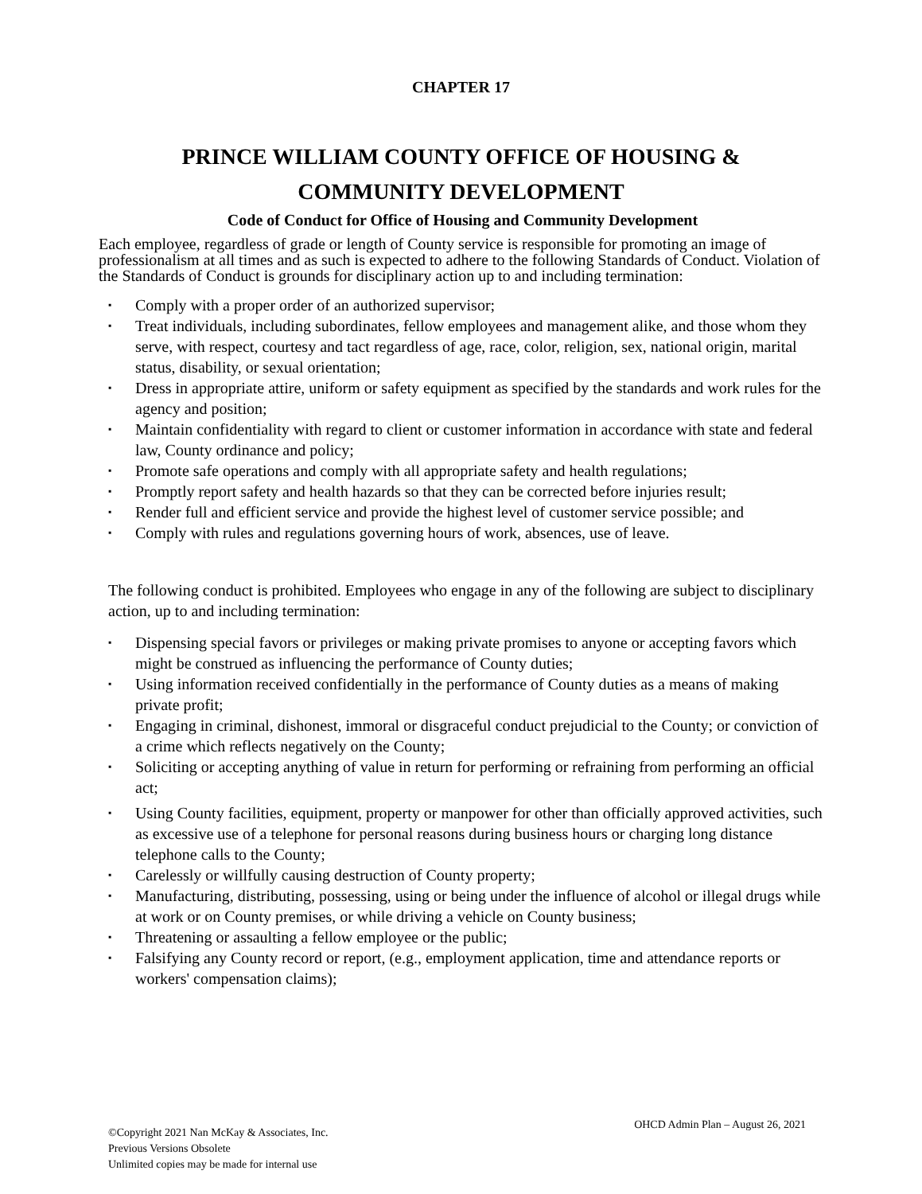CHAPTER 17
PRINCE WILLIAM COUNTY OFFICE OF HOUSING &
COMMUNITY DEVELOPMENT
Code of Conduct for Office of Housing and Community Development
Each employee, regardless of grade or length of County service is responsible for promoting an image of professionalism at all times and as such is expected to adhere to the following Standards of Conduct. Violation of the Standards of Conduct is grounds for disciplinary action up to and including termination:
▪ Comply with a proper order of an authorized supervisor;
▪ Treat individuals, including subordinates, fellow employees and management alike, and those whom they serve, with respect, courtesy and tact regardless of age, race, color, religion, sex, national origin, marital status, disability, or sexual orientation;
▪ Dress in appropriate attire, uniform or safety equipment as specified by the standards and work rules for the agency and position;
▪ Maintain confidentiality with regard to client or customer information in accordance with state and federal law, County ordinance and policy;
▪ Promote safe operations and comply with all appropriate safety and health regulations;
▪ Promptly report safety and health hazards so that they can be corrected before injuries result;
▪ Render full and efficient service and provide the highest level of customer service possible; and
▪ Comply with rules and regulations governing hours of work, absences, use of leave.
The following conduct is prohibited. Employees who engage in any of the following are subject to disciplinary action, up to and including termination:
▪ Dispensing special favors or privileges or making private promises to anyone or accepting favors which might be construed as influencing the performance of County duties;
▪ Using information received confidentially in the performance of County duties as a means of making private profit;
▪ Engaging in criminal, dishonest, immoral or disgraceful conduct prejudicial to the County; or conviction of a crime which reflects negatively on the County;
▪ Soliciting or accepting anything of value in return for performing or refraining from performing an official act;
▪ Using County facilities, equipment, property or manpower for other than officially approved activities, such as excessive use of a telephone for personal reasons during business hours or charging long distance telephone calls to the County;
▪ Carelessly or willfully causing destruction of County property;
▪ Manufacturing, distributing, possessing, using or being under the influence of alcohol or illegal drugs while at work or on County premises, or while driving a vehicle on County business;
▪ Threatening or assaulting a fellow employee or the public;
▪ Falsifying any County record or report, (e.g., employment application, time and attendance reports or workers' compensation claims);
©Copyright 2021 Nan McKay & Associates, Inc.
Previous Versions Obsolete
Unlimited copies may be made for internal use
OHCD Admin Plan – August 26, 2021